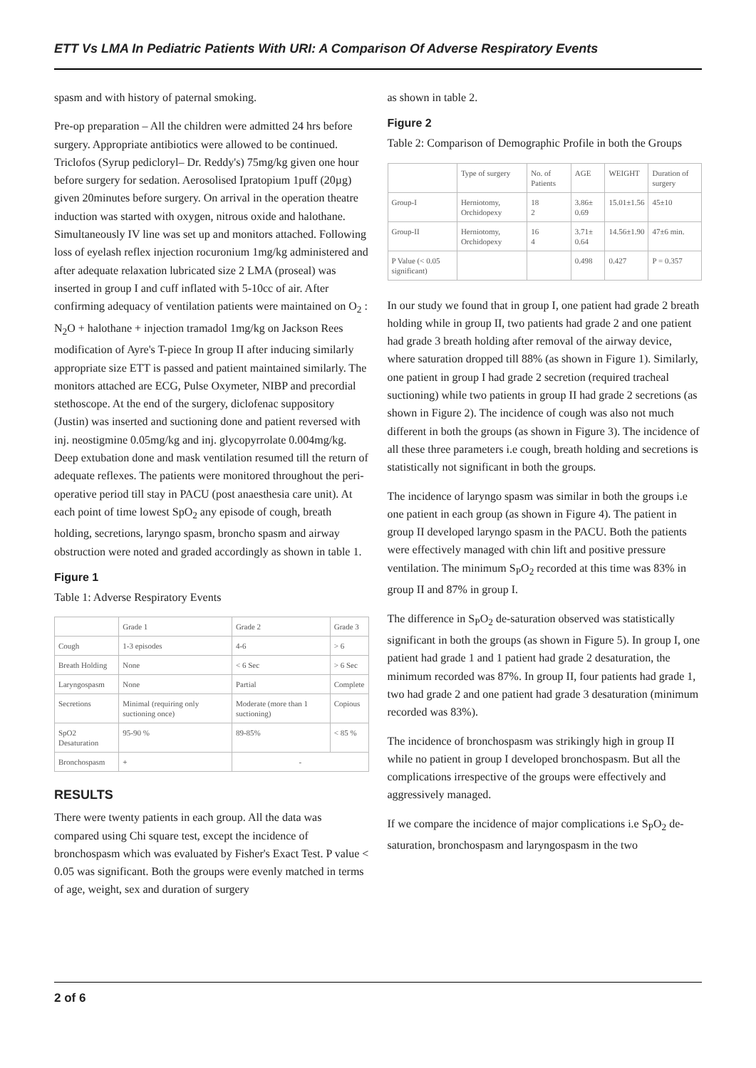ETT Vs LMA In Pediatric Patients With URI: A Comparison Of Adverse Respiratory Events
spasm and with history of paternal smoking.
Pre-op preparation – All the children were admitted 24 hrs before surgery. Appropriate antibiotics were allowed to be continued. Triclofos (Syrup pedicloryl– Dr. Reddy's) 75mg/kg given one hour before surgery for sedation. Aerosolised Ipratopium 1puff (20µg) given 20minutes before surgery. On arrival in the operation theatre induction was started with oxygen, nitrous oxide and halothane. Simultaneously IV line was set up and monitors attached. Following loss of eyelash reflex injection rocuronium 1mg/kg administered and after adequate relaxation lubricated size 2 LMA (proseal) was inserted in group I and cuff inflated with 5-10cc of air. After confirming adequacy of ventilation patients were maintained on O<sub>2</sub> : N<sub>2</sub>O + halothane + injection tramadol 1mg/kg on Jackson Rees modification of Ayre's T-piece In group II after inducing similarly appropriate size ETT is passed and patient maintained similarly. The monitors attached are ECG, Pulse Oxymeter, NIBP and precordial stethoscope. At the end of the surgery, diclofenac suppository (Justin) was inserted and suctioning done and patient reversed with inj. neostigmine 0.05mg/kg and inj. glycopyrrolate 0.004mg/kg. Deep extubation done and mask ventilation resumed till the return of adequate reflexes. The patients were monitored throughout the peri-operative period till stay in PACU (post anaesthesia care unit). At each point of time lowest SpO<sub>2</sub> any episode of cough, breath holding, secretions, laryngo spasm, broncho spasm and airway obstruction were noted and graded accordingly as shown in table 1.
Figure 1
Table 1: Adverse Respiratory Events
| | Grade 1 | Grade 2 | Grade 3 |
| --- | --- | --- | --- |
| Cough | 1-3 episodes | 4-6 | > 6 |
| Breath Holding | None | < 6 Sec | > 6 Sec |
| Laryngospasm | None | Partial | Complete |
| Secretions | Minimal (requiring only suctioning once) | Moderate (more than 1 suctioning) | Copious |
| SpO2 Desaturation | 95-90 % | 89-85% | < 85 % |
| Bronchospasm | + | - | |
RESULTS
There were twenty patients in each group. All the data was compared using Chi square test, except the incidence of bronchospasm which was evaluated by Fisher's Exact Test. P value < 0.05 was significant. Both the groups were evenly matched in terms of age, weight, sex and duration of surgery
as shown in table 2.
Figure 2
Table 2: Comparison of Demographic Profile in both the Groups
| | Type of surgery | No. of Patients | AGE | WEIGHT | Duration of surgery |
| --- | --- | --- | --- | --- | --- |
| Group-I | Herniotomy, Orchidopexy | 18 2 | 3.86± 0.69 | 15.01±1.56 | 45±10 |
| Group-II | Herniotomy, Orchidopexy | 16 4 | 3.71± 0.64 | 14.56±1.90 | 47±6 min. |
| P Value (< 0.05 significant) | | | 0.498 | 0.427 | P = 0.357 |
In our study we found that in group I, one patient had grade 2 breath holding while in group II, two patients had grade 2 and one patient had grade 3 breath holding after removal of the airway device, where saturation dropped till 88% (as shown in Figure 1). Similarly, one patient in group I had grade 2 secretion (required tracheal suctioning) while two patients in group II had grade 2 secretions (as shown in Figure 2). The incidence of cough was also not much different in both the groups (as shown in Figure 3). The incidence of all these three parameters i.e cough, breath holding and secretions is statistically not significant in both the groups.
The incidence of laryngo spasm was similar in both the groups i.e one patient in each group (as shown in Figure 4). The patient in group II developed laryngo spasm in the PACU. Both the patients were effectively managed with chin lift and positive pressure ventilation. The minimum S<sub>P</sub>O<sub>2</sub> recorded at this time was 83% in group II and 87% in group I.
The difference in S<sub>P</sub>O<sub>2</sub> de-saturation observed was statistically significant in both the groups (as shown in Figure 5). In group I, one patient had grade 1 and 1 patient had grade 2 desaturation, the minimum recorded was 87%. In group II, four patients had grade 1, two had grade 2 and one patient had grade 3 desaturation (minimum recorded was 83%).
The incidence of bronchospasm was strikingly high in group II while no patient in group I developed bronchospasm. But all the complications irrespective of the groups were effectively and aggressively managed.
If we compare the incidence of major complications i.e S<sub>P</sub>O<sub>2</sub> de-saturation, bronchospasm and laryngospasm in the two
2 of 6